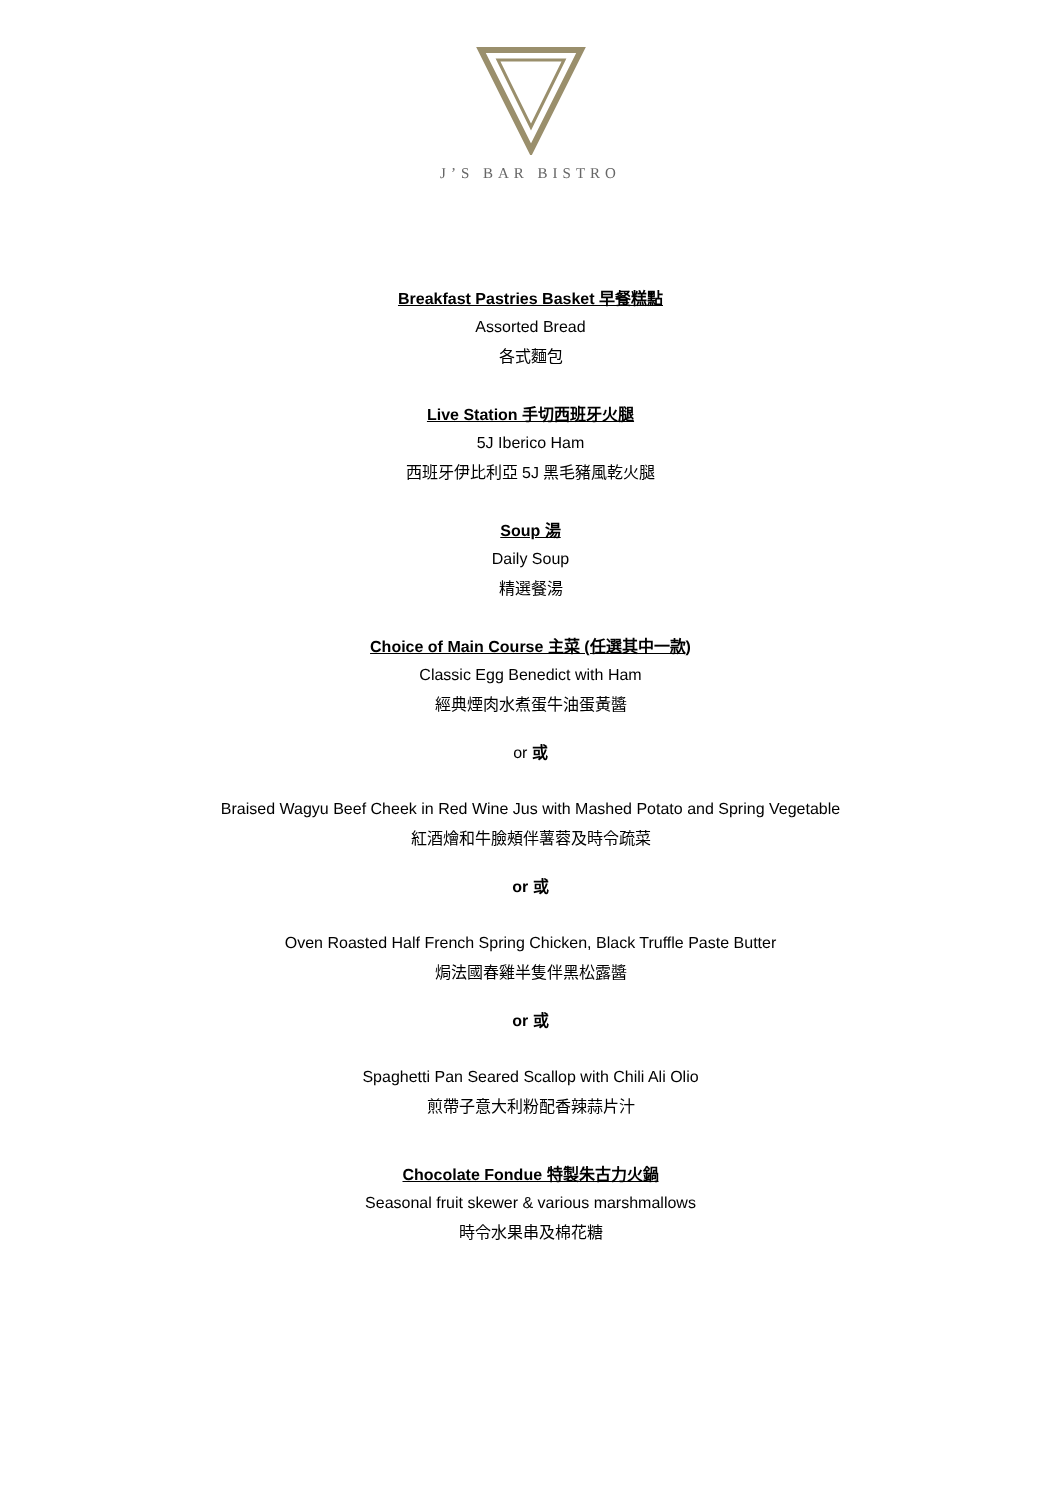J’S BAR BISTRO
Breakfast Pastries Basket 早餐糕點
Assorted Bread
各式麵包
Live Station 手切西班牙火腿
5J Iberico Ham
西班牙伊比利亞 5J 黑毛豬風乾火腿
Soup 湯
Daily Soup
精選餐湯
Choice of Main Course 主菜 (任選其中一款)
Classic Egg Benedict with Ham
經典煙肉水煮蛋牛油蛋黃醬
or 或
Braised Wagyu Beef Cheek in Red Wine Jus with Mashed Potato and Spring Vegetable
紅酒燴和牛臉頰伴薯蓉及時令疏菜
or 或
Oven Roasted Half French Spring Chicken, Black Truffle Paste Butter
焗法國春雞半隻伴黑松露醬
or 或
Spaghetti Pan Seared Scallop with Chili Ali Olio
煎帶子意大利粉配香辣蒜片汁
Chocolate Fondue 特製朱古力火鍋
Seasonal fruit skewer & various marshmallows
時令水果串及棉花糖